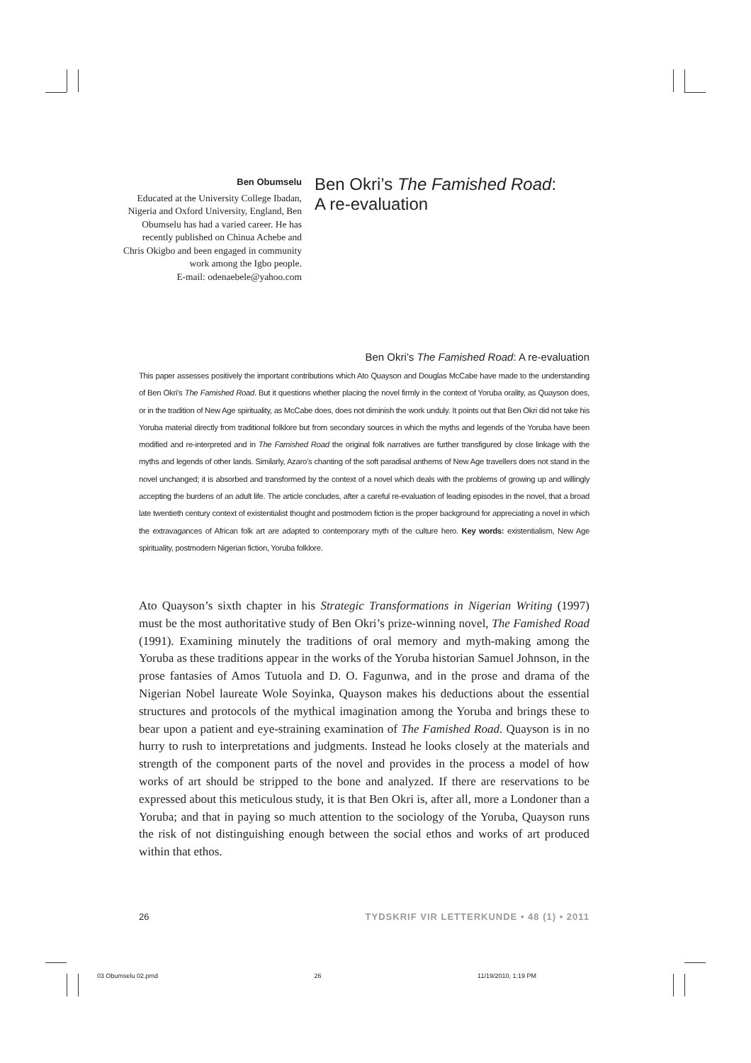Ben Obumselu
Educated at the University College Ibadan, Nigeria and Oxford University, England, Ben Obumselu has had a varied career. He has recently published on Chinua Achebe and Chris Okigbo and been engaged in community work among the Igbo people.
E-mail: odenaebele@yahoo.com
Ben Okri’s The Famished Road:
A re-evaluation
Ben Okri’s The Famished Road: A re-evaluation
This paper assesses positively the important contributions which Ato Quayson and Douglas McCabe have made to the understanding of Ben Okri’s The Famished Road. But it questions whether placing the novel firmly in the context of Yoruba orality, as Quayson does, or in the tradition of New Age spirituality, as McCabe does, does not diminish the work unduly. It points out that Ben Okri did not take his Yoruba material directly from traditional folklore but from secondary sources in which the myths and legends of the Yoruba have been modified and re-interpreted and in The Famished Road the original folk narratives are further transfigured by close linkage with the myths and legends of other lands. Similarly, Azaro’s chanting of the soft paradisal anthems of New Age travellers does not stand in the novel unchanged; it is absorbed and transformed by the context of a novel which deals with the problems of growing up and willingly accepting the burdens of an adult life. The article concludes, after a careful re-evaluation of leading episodes in the novel, that a broad late twentieth century context of existentialist thought and postmodern fiction is the proper background for appreciating a novel in which the extravagances of African folk art are adapted to contemporary myth of the culture hero. Key words: existentialism, New Age spirituality, postmodern Nigerian fiction, Yoruba folklore.
Ato Quayson’s sixth chapter in his Strategic Transformations in Nigerian Writing (1997) must be the most authoritative study of Ben Okri’s prize-winning novel, The Famished Road (1991). Examining minutely the traditions of oral memory and myth-making among the Yoruba as these traditions appear in the works of the Yoruba historian Samuel Johnson, in the prose fantasies of Amos Tutuola and D. O. Fagunwa, and in the prose and drama of the Nigerian Nobel laureate Wole Soyinka, Quayson makes his deductions about the essential structures and protocols of the mythical imagination among the Yoruba and brings these to bear upon a patient and eye-straining examination of The Famished Road. Quayson is in no hurry to rush to interpretations and judgments. Instead he looks closely at the materials and strength of the component parts of the novel and provides in the process a model of how works of art should be stripped to the bone and analyzed. If there are reservations to be expressed about this meticulous study, it is that Ben Okri is, after all, more a Londoner than a Yoruba; and that in paying so much attention to the sociology of the Yoruba, Quayson runs the risk of not distinguishing enough between the social ethos and works of art produced within that ethos.
26 TYDSKRIF VIR LETTERKUNDE • 48 (1) • 2011
03 Obumselu 02.pmd 26 11/19/2010, 1:19 PM